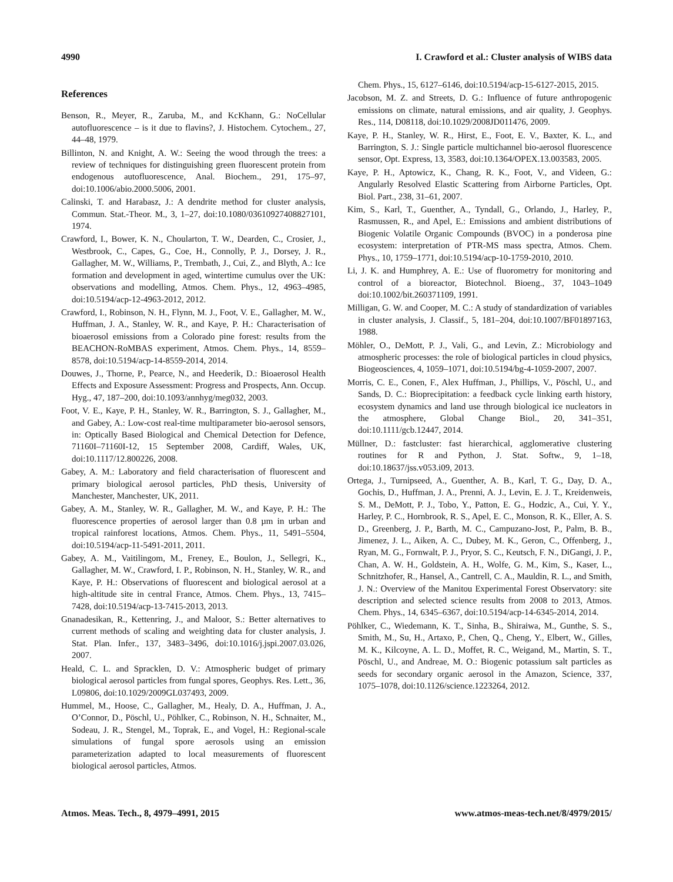4990 I. Crawford et al.: Cluster analysis of WIBS data
References
Benson, R., Meyer, R., Zaruba, M., and KcKhann, G.: NoCellular autofluorescence – is it due to flavins?, J. Histochem. Cytochem., 27, 44–48, 1979.
Billinton, N. and Knight, A. W.: Seeing the wood through the trees: a review of techniques for distinguishing green fluorescent protein from endogenous autofluorescence, Anal. Biochem., 291, 175–97, doi:10.1006/abio.2000.5006, 2001.
Calinski, T. and Harabasz, J.: A dendrite method for cluster analysis, Commun. Stat.-Theor. M., 3, 1–27, doi:10.1080/03610927408827101, 1974.
Crawford, I., Bower, K. N., Choularton, T. W., Dearden, C., Crosier, J., Westbrook, C., Capes, G., Coe, H., Connolly, P. J., Dorsey, J. R., Gallagher, M. W., Williams, P., Trembath, J., Cui, Z., and Blyth, A.: Ice formation and development in aged, wintertime cumulus over the UK: observations and modelling, Atmos. Chem. Phys., 12, 4963–4985, doi:10.5194/acp-12-4963-2012, 2012.
Crawford, I., Robinson, N. H., Flynn, M. J., Foot, V. E., Gallagher, M. W., Huffman, J. A., Stanley, W. R., and Kaye, P. H.: Characterisation of bioaerosol emissions from a Colorado pine forest: results from the BEACHON-RoMBAS experiment, Atmos. Chem. Phys., 14, 8559–8578, doi:10.5194/acp-14-8559-2014, 2014.
Douwes, J., Thorne, P., Pearce, N., and Heederik, D.: Bioaerosol Health Effects and Exposure Assessment: Progress and Prospects, Ann. Occup. Hyg., 47, 187–200, doi:10.1093/annhyg/meg032, 2003.
Foot, V. E., Kaye, P. H., Stanley, W. R., Barrington, S. J., Gallagher, M., and Gabey, A.: Low-cost real-time multiparameter bio-aerosol sensors, in: Optically Based Biological and Chemical Detection for Defence, 71160I–71160I-12, 15 September 2008, Cardiff, Wales, UK, doi:10.1117/12.800226, 2008.
Gabey, A. M.: Laboratory and field characterisation of fluorescent and primary biological aerosol particles, PhD thesis, University of Manchester, Manchester, UK, 2011.
Gabey, A. M., Stanley, W. R., Gallagher, M. W., and Kaye, P. H.: The fluorescence properties of aerosol larger than 0.8 µm in urban and tropical rainforest locations, Atmos. Chem. Phys., 11, 5491–5504, doi:10.5194/acp-11-5491-2011, 2011.
Gabey, A. M., Vaitilingom, M., Freney, E., Boulon, J., Sellegri, K., Gallagher, M. W., Crawford, I. P., Robinson, N. H., Stanley, W. R., and Kaye, P. H.: Observations of fluorescent and biological aerosol at a high-altitude site in central France, Atmos. Chem. Phys., 13, 7415–7428, doi:10.5194/acp-13-7415-2013, 2013.
Gnanadesikan, R., Kettenring, J., and Maloor, S.: Better alternatives to current methods of scaling and weighting data for cluster analysis, J. Stat. Plan. Infer., 137, 3483–3496, doi:10.1016/j.jspi.2007.03.026, 2007.
Heald, C. L. and Spracklen, D. V.: Atmospheric budget of primary biological aerosol particles from fungal spores, Geophys. Res. Lett., 36, L09806, doi:10.1029/2009GL037493, 2009.
Hummel, M., Hoose, C., Gallagher, M., Healy, D. A., Huffman, J. A., O’Connor, D., Pöschl, U., Pöhlker, C., Robinson, N. H., Schnaiter, M., Sodeau, J. R., Stengel, M., Toprak, E., and Vogel, H.: Regional-scale simulations of fungal spore aerosols using an emission parameterization adapted to local measurements of fluorescent biological aerosol particles, Atmos.
Chem. Phys., 15, 6127–6146, doi:10.5194/acp-15-6127-2015, 2015.
Jacobson, M. Z. and Streets, D. G.: Influence of future anthropogenic emissions on climate, natural emissions, and air quality, J. Geophys. Res., 114, D08118, doi:10.1029/2008JD011476, 2009.
Kaye, P. H., Stanley, W. R., Hirst, E., Foot, E. V., Baxter, K. L., and Barrington, S. J.: Single particle multichannel bio-aerosol fluorescence sensor, Opt. Express, 13, 3583, doi:10.1364/OPEX.13.003583, 2005.
Kaye, P. H., Aptowicz, K., Chang, R. K., Foot, V., and Videen, G.: Angularly Resolved Elastic Scattering from Airborne Particles, Opt. Biol. Part., 238, 31–61, 2007.
Kim, S., Karl, T., Guenther, A., Tyndall, G., Orlando, J., Harley, P., Rasmussen, R., and Apel, E.: Emissions and ambient distributions of Biogenic Volatile Organic Compounds (BVOC) in a ponderosa pine ecosystem: interpretation of PTR-MS mass spectra, Atmos. Chem. Phys., 10, 1759–1771, doi:10.5194/acp-10-1759-2010, 2010.
Li, J. K. and Humphrey, A. E.: Use of fluorometry for monitoring and control of a bioreactor, Biotechnol. Bioeng., 37, 1043–1049 doi:10.1002/bit.260371109, 1991.
Milligan, G. W. and Cooper, M. C.: A study of standardization of variables in cluster analysis, J. Classif., 5, 181–204, doi:10.1007/BF01897163, 1988.
Möhler, O., DeMott, P. J., Vali, G., and Levin, Z.: Microbiology and atmospheric processes: the role of biological particles in cloud physics, Biogeosciences, 4, 1059–1071, doi:10.5194/bg-4-1059-2007, 2007.
Morris, C. E., Conen, F., Alex Huffman, J., Phillips, V., Pöschl, U., and Sands, D. C.: Bioprecipitation: a feedback cycle linking earth history, ecosystem dynamics and land use through biological ice nucleators in the atmosphere, Global Change Biol., 20, 341–351, doi:10.1111/gcb.12447, 2014.
Müllner, D.: fastcluster: fast hierarchical, agglomerative clustering routines for R and Python, J. Stat. Softw., 9, 1–18, doi:10.18637/jss.v053.i09, 2013.
Ortega, J., Turnipseed, A., Guenther, A. B., Karl, T. G., Day, D. A., Gochis, D., Huffman, J. A., Prenni, A. J., Levin, E. J. T., Kreidenweis, S. M., DeMott, P. J., Tobo, Y., Patton, E. G., Hodzic, A., Cui, Y. Y., Harley, P. C., Hornbrook, R. S., Apel, E. C., Monson, R. K., Eller, A. S. D., Greenberg, J. P., Barth, M. C., Campuzano-Jost, P., Palm, B. B., Jimenez, J. L., Aiken, A. C., Dubey, M. K., Geron, C., Offenberg, J., Ryan, M. G., Fornwalt, P. J., Pryor, S. C., Keutsch, F. N., DiGangi, J. P., Chan, A. W. H., Goldstein, A. H., Wolfe, G. M., Kim, S., Kaser, L., Schnitzhofer, R., Hansel, A., Cantrell, C. A., Mauldin, R. L., and Smith, J. N.: Overview of the Manitou Experimental Forest Observatory: site description and selected science results from 2008 to 2013, Atmos. Chem. Phys., 14, 6345–6367, doi:10.5194/acp-14-6345-2014, 2014.
Pöhlker, C., Wiedemann, K. T., Sinha, B., Shiraiwa, M., Gunthe, S. S., Smith, M., Su, H., Artaxo, P., Chen, Q., Cheng, Y., Elbert, W., Gilles, M. K., Kilcoyne, A. L. D., Moffet, R. C., Weigand, M., Martin, S. T., Pöschl, U., and Andreae, M. O.: Biogenic potassium salt particles as seeds for secondary organic aerosol in the Amazon, Science, 337, 1075–1078, doi:10.1126/science.1223264, 2012.
Atmos. Meas. Tech., 8, 4979–4991, 2015 www.atmos-meas-tech.net/8/4979/2015/